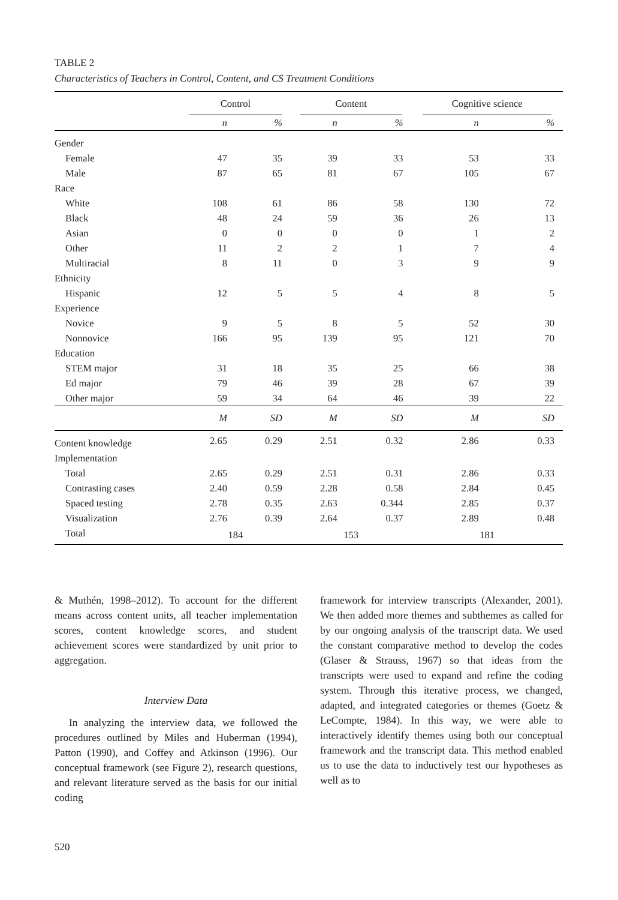TABLE 2
Characteristics of Teachers in Control, Content, and CS Treatment Conditions
| | Control | | Content | | Cognitive science | |
| --- | --- | --- | --- | --- | --- | --- |
| | n | % | n | % | n | % |
| Gender | | | | | | |
| Female | 47 | 35 | 39 | 33 | 53 | 33 |
| Male | 87 | 65 | 81 | 67 | 105 | 67 |
| Race | | | | | | |
| White | 108 | 61 | 86 | 58 | 130 | 72 |
| Black | 48 | 24 | 59 | 36 | 26 | 13 |
| Asian | 0 | 0 | 0 | 0 | 1 | 2 |
| Other | 11 | 2 | 2 | 1 | 7 | 4 |
| Multiracial | 8 | 11 | 0 | 3 | 9 | 9 |
| Ethnicity | | | | | | |
| Hispanic | 12 | 5 | 5 | 4 | 8 | 5 |
| Experience | | | | | | |
| Novice | 9 | 5 | 8 | 5 | 52 | 30 |
| Nonnovice | 166 | 95 | 139 | 95 | 121 | 70 |
| Education | | | | | | |
| STEM major | 31 | 18 | 35 | 25 | 66 | 38 |
| Ed major | 79 | 46 | 39 | 28 | 67 | 39 |
| Other major | 59 | 34 | 64 | 46 | 39 | 22 |
| | M | SD | M | SD | M | SD |
| Content knowledge | 2.65 | 0.29 | 2.51 | 0.32 | 2.86 | 0.33 |
| Implementation | | | | | | |
| Total | 2.65 | 0.29 | 2.51 | 0.31 | 2.86 | 0.33 |
| Contrasting cases | 2.40 | 0.59 | 2.28 | 0.58 | 2.84 | 0.45 |
| Spaced testing | 2.78 | 0.35 | 2.63 | 0.344 | 2.85 | 0.37 |
| Visualization | 2.76 | 0.39 | 2.64 | 0.37 | 2.89 | 0.48 |
| Total | 184 | | 153 | | 181 | |
& Muthén, 1998–2012). To account for the different means across content units, all teacher implementation scores, content knowledge scores, and student achievement scores were standardized by unit prior to aggregation.
Interview Data
In analyzing the interview data, we followed the procedures outlined by Miles and Huberman (1994), Patton (1990), and Coffey and Atkinson (1996). Our conceptual framework (see Figure 2), research questions, and relevant literature served as the basis for our initial coding
framework for interview transcripts (Alexander, 2001). We then added more themes and subthemes as called for by our ongoing analysis of the transcript data. We used the constant comparative method to develop the codes (Glaser & Strauss, 1967) so that ideas from the transcripts were used to expand and refine the coding system. Through this iterative process, we changed, adapted, and integrated categories or themes (Goetz & LeCompte, 1984). In this way, we were able to interactively identify themes using both our conceptual framework and the transcript data. This method enabled us to use the data to inductively test our hypotheses as well as to
520